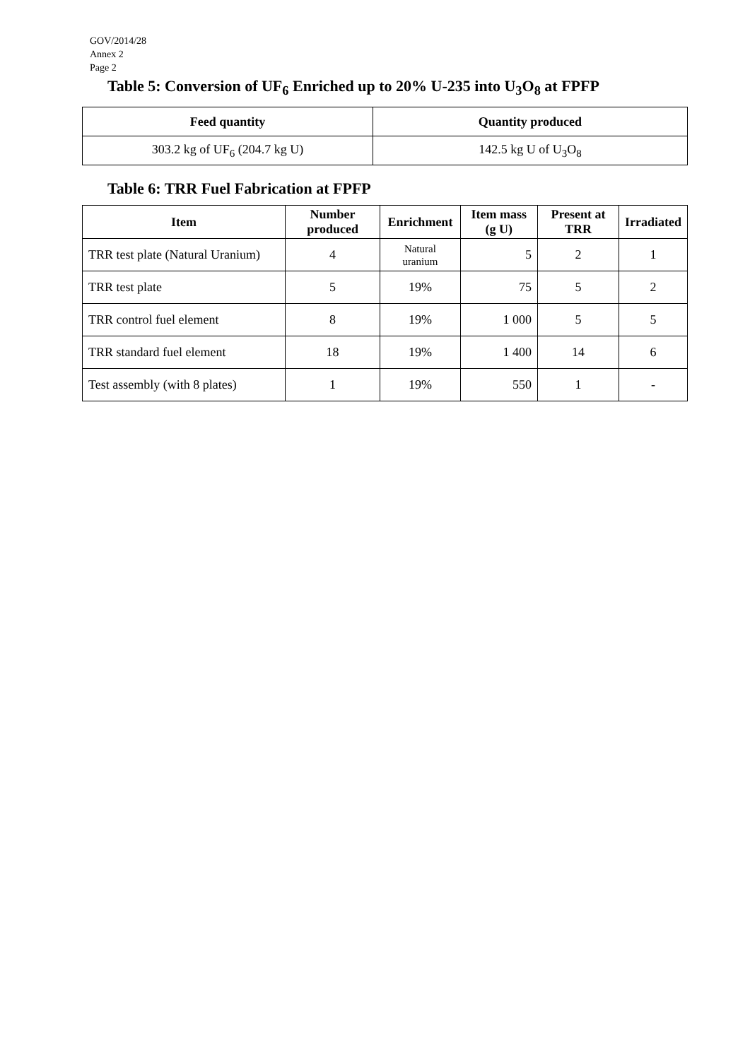GOV/2014/28
Annex 2
Page 2
Table 5: Conversion of UF<sub>6</sub> Enriched up to 20% U-235 into U<sub>3</sub>O<sub>8</sub> at FPFP
| Feed quantity | Quantity produced |
| --- | --- |
| 303.2 kg of UF<sub>6</sub> (204.7 kg U) | 142.5 kg U of U<sub>3</sub>O<sub>8</sub> |
Table 6: TRR Fuel Fabrication at FPFP
| Item | Number produced | Enrichment | Item mass (g U) | Present at TRR | Irradiated |
| --- | --- | --- | --- | --- | --- |
| TRR test plate (Natural Uranium) | 4 | Natural uranium | 5 | 2 | 1 |
| TRR test plate | 5 | 19% | 75 | 5 | 2 |
| TRR control fuel element | 8 | 19% | 1 000 | 5 | 5 |
| TRR standard fuel element | 18 | 19% | 1 400 | 14 | 6 |
| Test assembly (with 8 plates) | 1 | 19% | 550 | 1 | - |